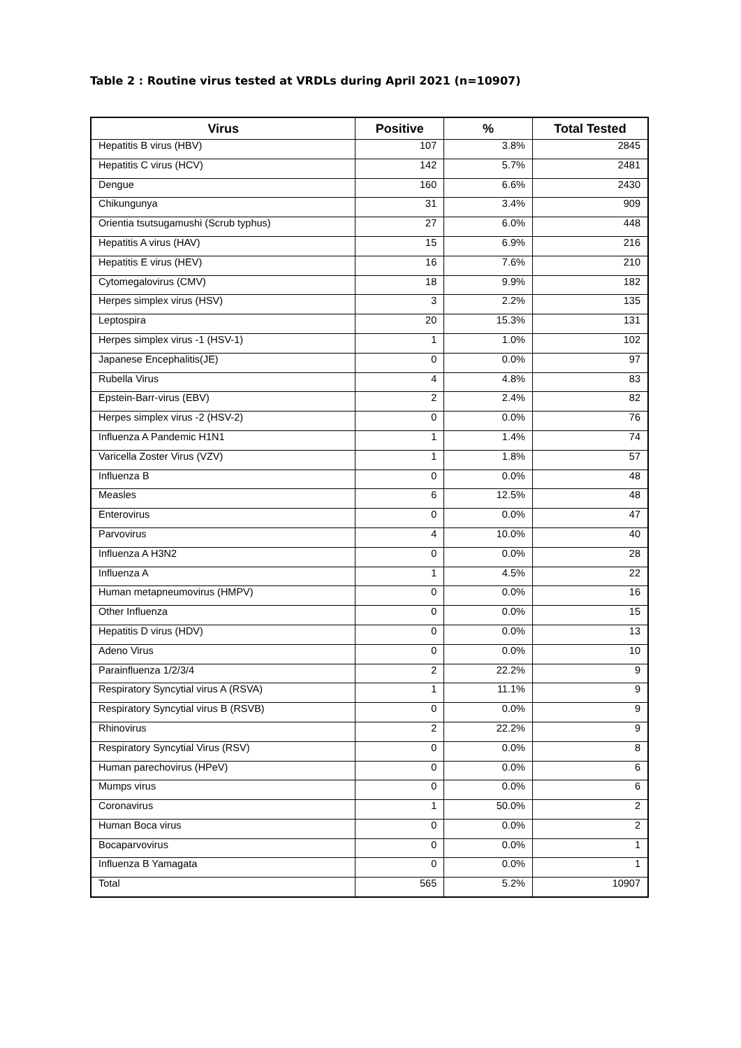Table 2 : Routine virus tested at VRDLs during April 2021 (n=10907)
| Virus | Positive | % | Total Tested |
| --- | --- | --- | --- |
| Hepatitis B virus (HBV) | 107 | 3.8% | 2845 |
| Hepatitis C virus (HCV) | 142 | 5.7% | 2481 |
| Dengue | 160 | 6.6% | 2430 |
| Chikungunya | 31 | 3.4% | 909 |
| Orientia tsutsugamushi (Scrub typhus) | 27 | 6.0% | 448 |
| Hepatitis A virus (HAV) | 15 | 6.9% | 216 |
| Hepatitis E virus (HEV) | 16 | 7.6% | 210 |
| Cytomegalovirus (CMV) | 18 | 9.9% | 182 |
| Herpes simplex virus (HSV) | 3 | 2.2% | 135 |
| Leptospira | 20 | 15.3% | 131 |
| Herpes simplex virus -1 (HSV-1) | 1 | 1.0% | 102 |
| Japanese Encephalitis(JE) | 0 | 0.0% | 97 |
| Rubella Virus | 4 | 4.8% | 83 |
| Epstein-Barr-virus (EBV) | 2 | 2.4% | 82 |
| Herpes simplex virus -2 (HSV-2) | 0 | 0.0% | 76 |
| Influenza A Pandemic H1N1 | 1 | 1.4% | 74 |
| Varicella Zoster Virus (VZV) | 1 | 1.8% | 57 |
| Influenza B | 0 | 0.0% | 48 |
| Measles | 6 | 12.5% | 48 |
| Enterovirus | 0 | 0.0% | 47 |
| Parvovirus | 4 | 10.0% | 40 |
| Influenza A H3N2 | 0 | 0.0% | 28 |
| Influenza A | 1 | 4.5% | 22 |
| Human metapneumovirus (HMPV) | 0 | 0.0% | 16 |
| Other Influenza | 0 | 0.0% | 15 |
| Hepatitis D virus (HDV) | 0 | 0.0% | 13 |
| Adeno Virus | 0 | 0.0% | 10 |
| Parainfluenza 1/2/3/4 | 2 | 22.2% | 9 |
| Respiratory Syncytial virus A (RSVA) | 1 | 11.1% | 9 |
| Respiratory Syncytial virus B (RSVB) | 0 | 0.0% | 9 |
| Rhinovirus | 2 | 22.2% | 9 |
| Respiratory Syncytial Virus (RSV) | 0 | 0.0% | 8 |
| Human parechovirus (HPeV) | 0 | 0.0% | 6 |
| Mumps virus | 0 | 0.0% | 6 |
| Coronavirus | 1 | 50.0% | 2 |
| Human Boca virus | 0 | 0.0% | 2 |
| Bocaparvovirus | 0 | 0.0% | 1 |
| Influenza B Yamagata | 0 | 0.0% | 1 |
| Total | 565 | 5.2% | 10907 |